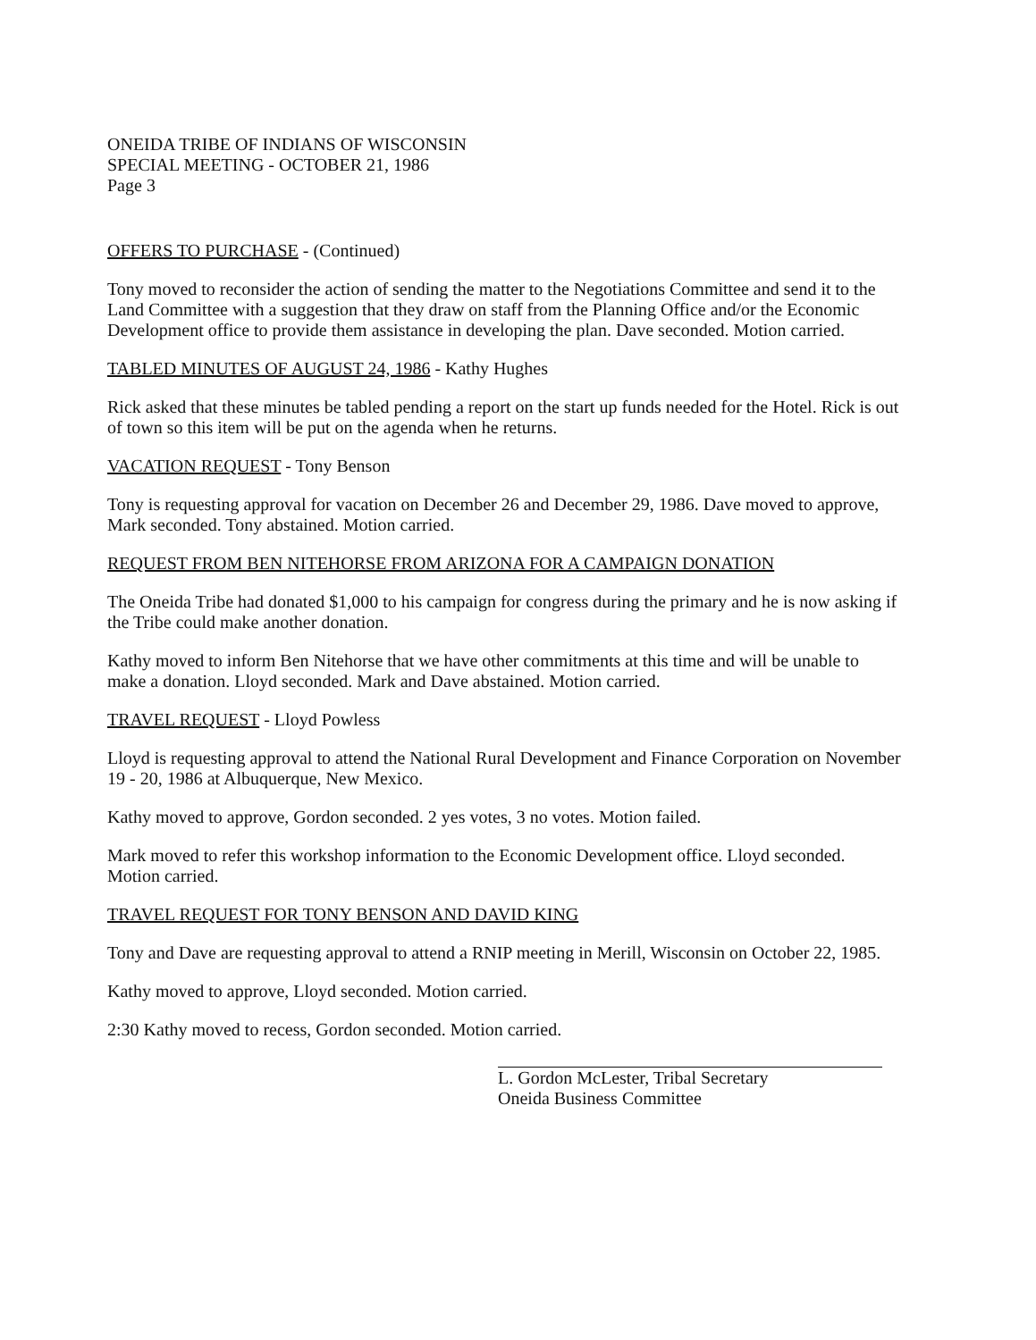ONEIDA TRIBE OF INDIANS OF WISCONSIN
SPECIAL MEETING - OCTOBER 21, 1986
Page 3
OFFERS TO PURCHASE - (Continued)
Tony moved to reconsider the action of sending the matter to the Negotiations Committee and send it to the Land Committee with a suggestion that they draw on staff from the Planning Office and/or the Economic Development office to provide them assistance in developing the plan. Dave seconded. Motion carried.
TABLED MINUTES OF AUGUST 24, 1986 - Kathy Hughes
Rick asked that these minutes be tabled pending a report on the start up funds needed for the Hotel. Rick is out of town so this item will be put on the agenda when he returns.
VACATION REQUEST - Tony Benson
Tony is requesting approval for vacation on December 26 and December 29, 1986. Dave moved to approve, Mark seconded. Tony abstained. Motion carried.
REQUEST FROM BEN NITEHORSE FROM ARIZONA FOR A CAMPAIGN DONATION
The Oneida Tribe had donated $1,000 to his campaign for congress during the primary and he is now asking if the Tribe could make another donation.
Kathy moved to inform Ben Nitehorse that we have other commitments at this time and will be unable to make a donation. Lloyd seconded. Mark and Dave abstained. Motion carried.
TRAVEL REQUEST - Lloyd Powless
Lloyd is requesting approval to attend the National Rural Development and Finance Corporation on November 19 - 20, 1986 at Albuquerque, New Mexico.
Kathy moved to approve, Gordon seconded. 2 yes votes, 3 no votes. Motion failed.
Mark moved to refer this workshop information to the Economic Development office. Lloyd seconded. Motion carried.
TRAVEL REQUEST FOR TONY BENSON AND DAVID KING
Tony and Dave are requesting approval to attend a RNIP meeting in Merill, Wisconsin on October 22, 1985.
Kathy moved to approve, Lloyd seconded. Motion carried.
2:30 Kathy moved to recess, Gordon seconded. Motion carried.
L. Gordon McLester, Tribal Secretary
Oneida Business Committee